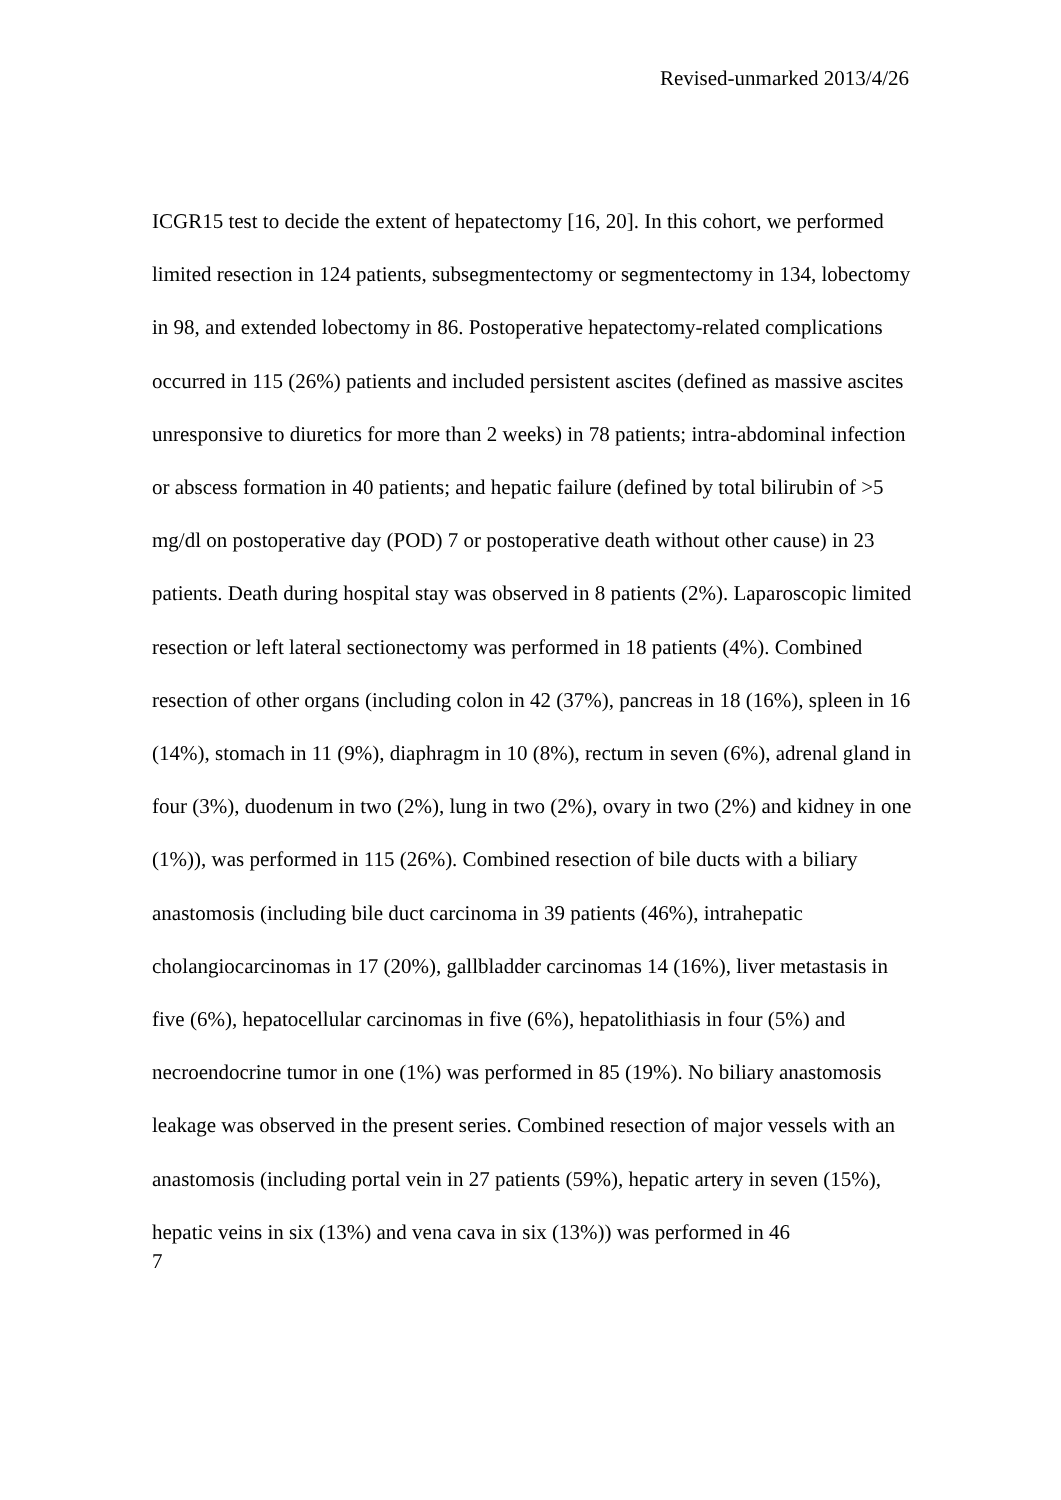Revised-unmarked 2013/4/26
ICGR15 test to decide the extent of hepatectomy [16, 20]. In this cohort, we performed limited resection in 124 patients, subsegmentectomy or segmentectomy in 134, lobectomy in 98, and extended lobectomy in 86. Postoperative hepatectomy-related complications occurred in 115 (26%) patients and included persistent ascites (defined as massive ascites unresponsive to diuretics for more than 2 weeks) in 78 patients; intra-abdominal infection or abscess formation in 40 patients; and hepatic failure (defined by total bilirubin of >5 mg/dl on postoperative day (POD) 7 or postoperative death without other cause) in 23 patients. Death during hospital stay was observed in 8 patients (2%). Laparoscopic limited resection or left lateral sectionectomy was performed in 18 patients (4%). Combined resection of other organs (including colon in 42 (37%), pancreas in 18 (16%), spleen in 16 (14%), stomach in 11 (9%), diaphragm in 10 (8%), rectum in seven (6%), adrenal gland in four (3%), duodenum in two (2%), lung in two (2%), ovary in two (2%) and kidney in one (1%)), was performed in 115 (26%). Combined resection of bile ducts with a biliary anastomosis (including bile duct carcinoma in 39 patients (46%), intrahepatic cholangiocarcinomas in 17 (20%), gallbladder carcinomas 14 (16%), liver metastasis in five (6%), hepatocellular carcinomas in five (6%), hepatolithiasis in four (5%) and necroendocrine tumor in one (1%) was performed in 85 (19%). No biliary anastomosis leakage was observed in the present series. Combined resection of major vessels with an anastomosis (including portal vein in 27 patients (59%), hepatic artery in seven (15%), hepatic veins in six (13%) and vena cava in six (13%)) was performed in 46
7